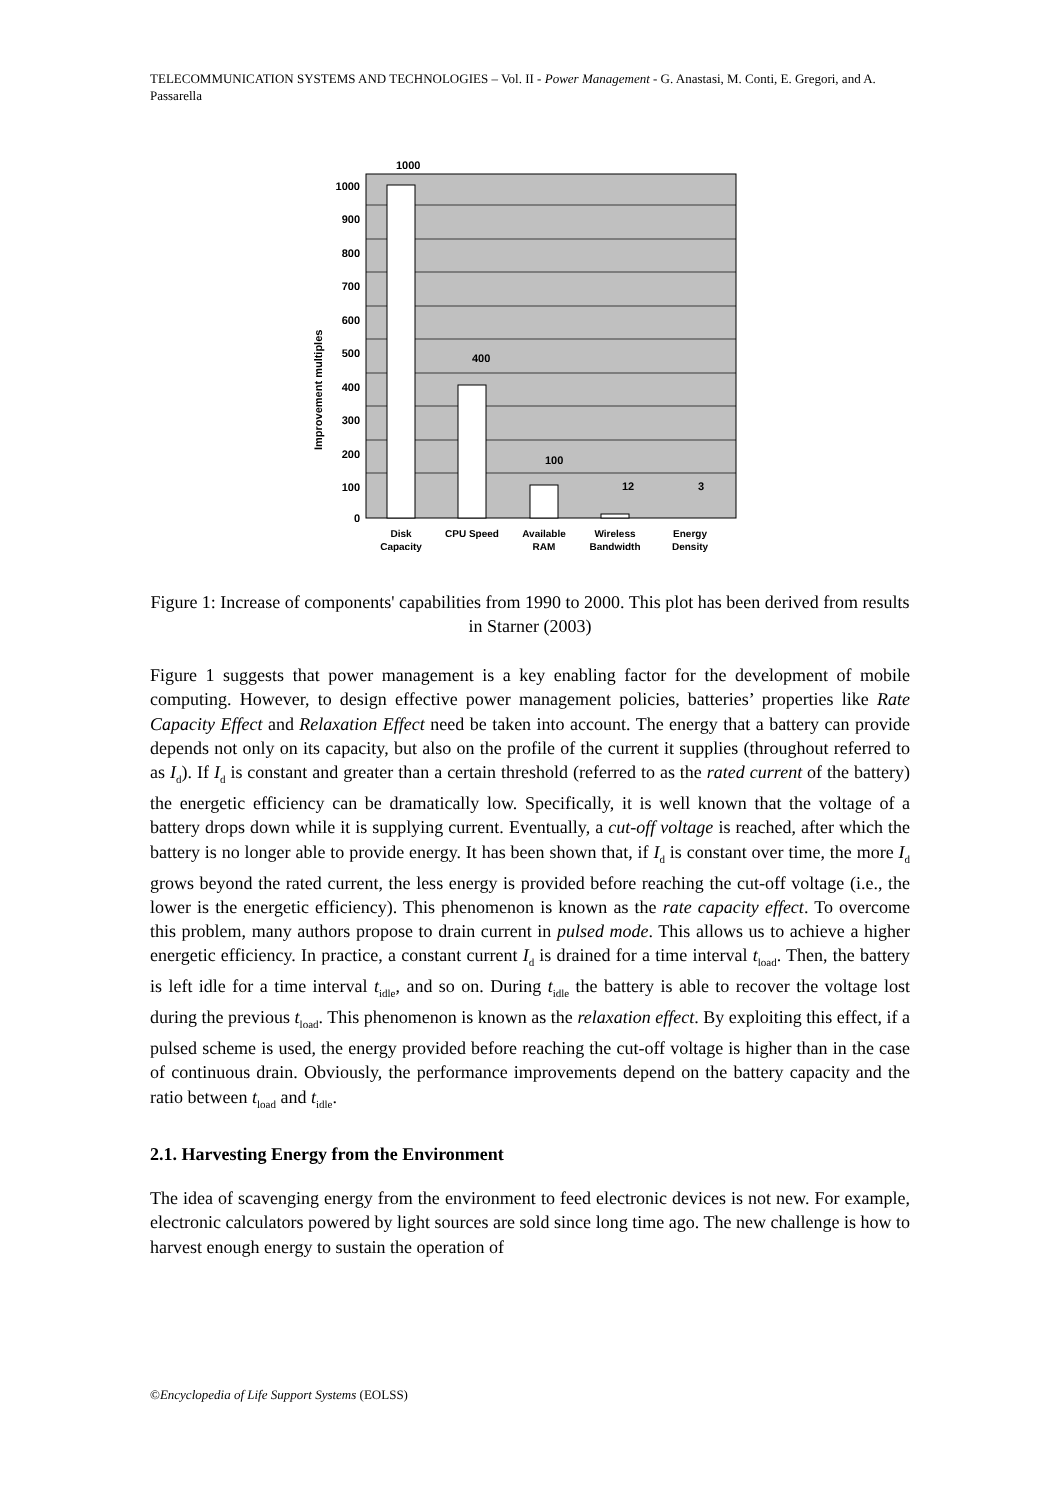TELECOMMUNICATION SYSTEMS AND TECHNOLOGIES – Vol. II - Power Management - G. Anastasi, M. Conti, E. Gregori, and A. Passarella
1000
900
800
700
600
500
400
300
200
100
0
1000
400
100
12
3
Improvement multiples
Disk
Capacity
CPU Speed
Available
RAM
Wireless
Bandwidth
Energy
Density
Figure 1: Increase of components' capabilities from 1990 to 2000. This plot has been derived from results in Starner (2003)
Figure 1 suggests that power management is a key enabling factor for the development of mobile computing. However, to design effective power management policies, batteries’ properties like Rate Capacity Effect and Relaxation Effect need be taken into account. The energy that a battery can provide depends not only on its capacity, but also on the profile of the current it supplies (throughout referred to as I<sub>d</sub>). If I<sub>d</sub> is constant and greater than a certain threshold (referred to as the rated current of the battery) the energetic efficiency can be dramatically low. Specifically, it is well known that the voltage of a battery drops down while it is supplying current. Eventually, a cut-off voltage is reached, after which the battery is no longer able to provide energy. It has been shown that, if I<sub>d</sub> is constant over time, the more I<sub>d</sub> grows beyond the rated current, the less energy is provided before reaching the cut-off voltage (i.e., the lower is the energetic efficiency). This phenomenon is known as the rate capacity effect. To overcome this problem, many authors propose to drain current in pulsed mode. This allows us to achieve a higher energetic efficiency. In practice, a constant current I<sub>d</sub> is drained for a time interval t<sub>load</sub>. Then, the battery is left idle for a time interval t<sub>idle</sub>, and so on. During t<sub>idle</sub> the battery is able to recover the voltage lost during the previous t<sub>load</sub>. This phenomenon is known as the relaxation effect. By exploiting this effect, if a pulsed scheme is used, the energy provided before reaching the cut-off voltage is higher than in the case of continuous drain. Obviously, the performance improvements depend on the battery capacity and the ratio between t<sub>load</sub> and t<sub>idle</sub>.
2.1. Harvesting Energy from the Environment
The idea of scavenging energy from the environment to feed electronic devices is not new. For example, electronic calculators powered by light sources are sold since long time ago. The new challenge is how to harvest enough energy to sustain the operation of
©Encyclopedia of Life Support Systems (EOLSS)